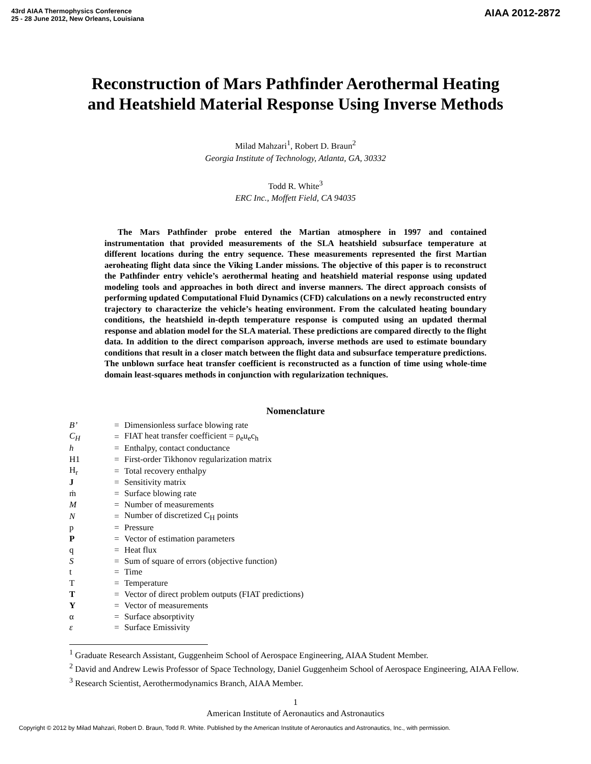43rd AIAA Thermophysics Conference
25 - 28 June 2012, New Orleans, Louisiana
AIAA 2012-2872
Reconstruction of Mars Pathfinder Aerothermal Heating
and Heatshield Material Response Using Inverse Methods
Milad Mahzari<sup>1</sup>, Robert D. Braun<sup>2</sup>
Georgia Institute of Technology, Atlanta, GA, 30332
Todd R. White<sup>3</sup>
ERC Inc., Moffett Field, CA 94035
The Mars Pathfinder probe entered the Martian atmosphere in 1997 and contained instrumentation that provided measurements of the SLA heatshield subsurface temperature at different locations during the entry sequence. These measurements represented the first Martian aeroheating flight data since the Viking Lander missions. The objective of this paper is to reconstruct the Pathfinder entry vehicle’s aerothermal heating and heatshield material response using updated modeling tools and approaches in both direct and inverse manners. The direct approach consists of performing updated Computational Fluid Dynamics (CFD) calculations on a newly reconstructed entry trajectory to characterize the vehicle’s heating environment. From the calculated heating boundary conditions, the heatshield in-depth temperature response is computed using an updated thermal response and ablation model for the SLA material. These predictions are compared directly to the flight data. In addition to the direct comparison approach, inverse methods are used to estimate boundary conditions that result in a closer match between the flight data and subsurface temperature predictions. The unblown surface heat transfer coefficient is reconstructed as a function of time using whole-time domain least-squares methods in conjunction with regularization techniques.
Nomenclature
| B’ | = | Dimensionless surface blowing rate |
| C<sub>H</sub> | = | FIAT heat transfer coefficient = ρ<sub>e</sub>u<sub>e</sub>c<sub>h</sub> |
| h | = | Enthalpy, contact conductance |
| H1 | = | First-order Tikhonov regularization matrix |
| H<sub>r</sub> | = | Total recovery enthalpy |
| J | = | Sensitivity matrix |
| ṁ | = | Surface blowing rate |
| M | = | Number of measurements |
| N | = | Number of discretized C<sub>H</sub> points |
| p | = | Pressure |
| P | = | Vector of estimation parameters |
| q | = | Heat flux |
| S | = | Sum of square of errors (objective function) |
| t | = | Time |
| T | = | Temperature |
| T | = | Vector of direct problem outputs (FIAT predictions) |
| Y | = | Vector of measurements |
| α | = | Surface absorptivity |
| ε | = | Surface Emissivity |
<sup>1</sup> Graduate Research Assistant, Guggenheim School of Aerospace Engineering, AIAA Student Member.
<sup>2</sup> David and Andrew Lewis Professor of Space Technology, Daniel Guggenheim School of Aerospace Engineering, AIAA Fellow.
<sup>3</sup> Research Scientist, Aerothermodynamics Branch, AIAA Member.
1
American Institute of Aeronautics and Astronautics
Copyright © 2012 by Milad Mahzari, Robert D. Braun, Todd R. White. Published by the American Institute of Aeronautics and Astronautics, Inc., with permission.